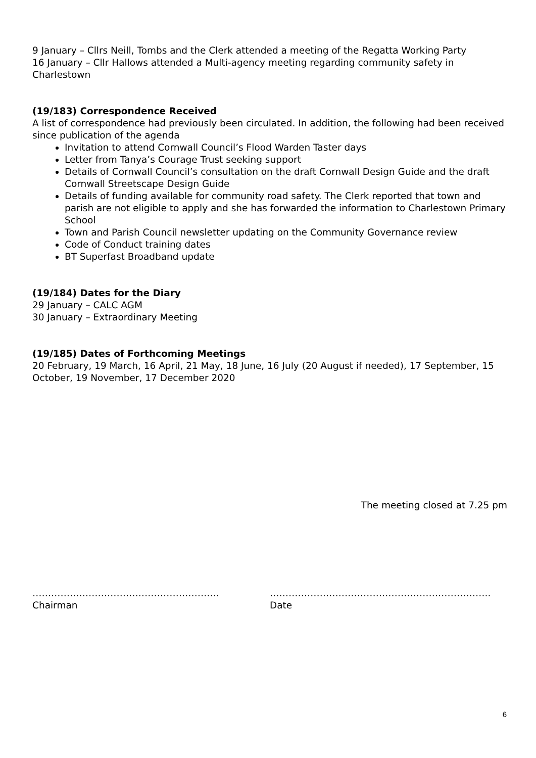9 January – Cllrs Neill, Tombs and the Clerk attended a meeting of the Regatta Working Party
16 January – Cllr Hallows attended a Multi-agency meeting regarding community safety in Charlestown
(19/183) Correspondence Received
A list of correspondence had previously been circulated. In addition, the following had been received since publication of the agenda
Invitation to attend Cornwall Council’s Flood Warden Taster days
Letter from Tanya’s Courage Trust seeking support
Details of Cornwall Council’s consultation on the draft Cornwall Design Guide and the draft Cornwall Streetscape Design Guide
Details of funding available for community road safety. The Clerk reported that town and parish are not eligible to apply and she has forwarded the information to Charlestown Primary School
Town and Parish Council newsletter updating on the Community Governance review
Code of Conduct training dates
BT Superfast Broadband update
(19/184) Dates for the Diary
29 January – CALC AGM
30 January – Extraordinary Meeting
(19/185) Dates of Forthcoming Meetings
20 February, 19 March, 16 April, 21 May, 18 June, 16 July (20 August if needed), 17 September, 15 October, 19 November, 17 December 2020
The meeting closed at 7.25 pm
……………………………………………………
Chairman
……………………………………………………………..
Date
6